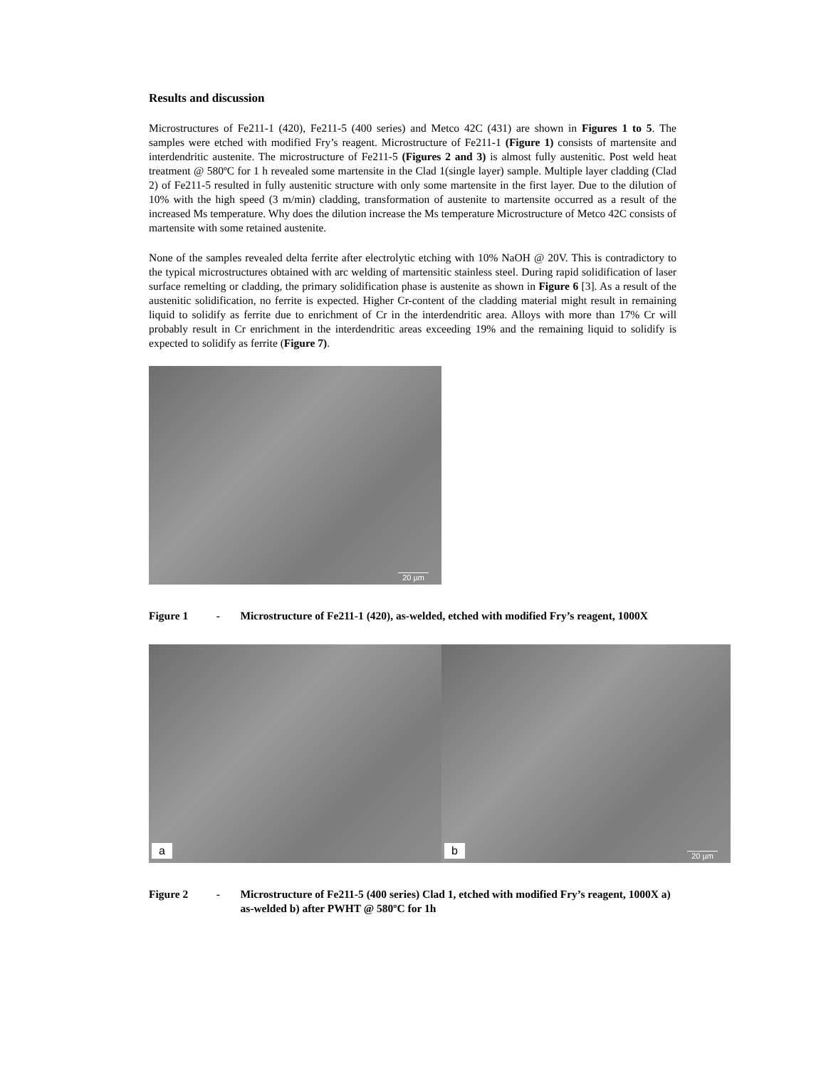Results and discussion
Microstructures of Fe211-1 (420), Fe211-5 (400 series) and Metco 42C (431) are shown in Figures 1 to 5. The samples were etched with modified Fry’s reagent. Microstructure of Fe211-1 (Figure 1) consists of martensite and interdendritic austenite. The microstructure of Fe211-5 (Figures 2 and 3) is almost fully austenitic. Post weld heat treatment @ 580ºC for 1 h revealed some martensite in the Clad 1(single layer) sample. Multiple layer cladding (Clad 2) of Fe211-5 resulted in fully austenitic structure with only some martensite in the first layer. Due to the dilution of 10% with the high speed (3 m/min) cladding, transformation of austenite to martensite occurred as a result of the increased Ms temperature. Why does the dilution increase the Ms temperature Microstructure of Metco 42C consists of martensite with some retained austenite.
None of the samples revealed delta ferrite after electrolytic etching with 10% NaOH @ 20V. This is contradictory to the typical microstructures obtained with arc welding of martensitic stainless steel. During rapid solidification of laser surface remelting or cladding, the primary solidification phase is austenite as shown in Figure 6 [3]. As a result of the austenitic solidification, no ferrite is expected. Higher Cr-content of the cladding material might result in remaining liquid to solidify as ferrite due to enrichment of Cr in the interdendritic area. Alloys with more than 17% Cr will probably result in Cr enrichment in the interdendritic areas exceeding 19% and the remaining liquid to solidify is expected to solidify as ferrite (Figure 7).
20 µm
Figure 1 - Microstructure of Fe211-1 (420), as-welded, etched with modified Fry’s reagent, 1000X
a
b 20 µm
Figure 2 - Microstructure of Fe211-5 (400 series) Clad 1, etched with modified Fry’s reagent, 1000X a) as-welded b) after PWHT @ 580ºC for 1h